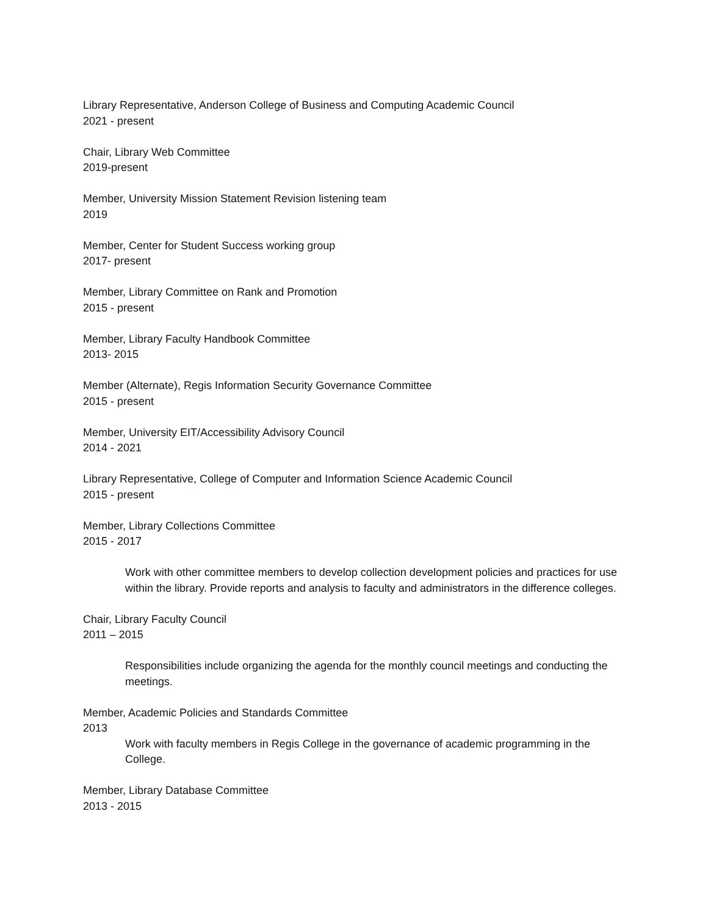Library Representative, Anderson College of Business and Computing Academic Council
2021 - present
Chair, Library Web Committee
2019-present
Member, University Mission Statement Revision listening team
2019
Member, Center for Student Success working group
2017- present
Member, Library Committee on Rank and Promotion
2015 - present
Member, Library Faculty Handbook Committee
2013- 2015
Member (Alternate), Regis Information Security Governance Committee
2015 - present
Member, University EIT/Accessibility Advisory Council
2014 - 2021
Library Representative, College of Computer and Information Science Academic Council
2015 - present
Member, Library Collections Committee
2015 - 2017
Work with other committee members to develop collection development policies and practices for use within the library. Provide reports and analysis to faculty and administrators in the difference colleges.
Chair, Library Faculty Council
2011 – 2015
Responsibilities include organizing the agenda for the monthly council meetings and conducting the meetings.
Member, Academic Policies and Standards Committee
2013
Work with faculty members in Regis College in the governance of academic programming in the College.
Member, Library Database Committee
2013 - 2015